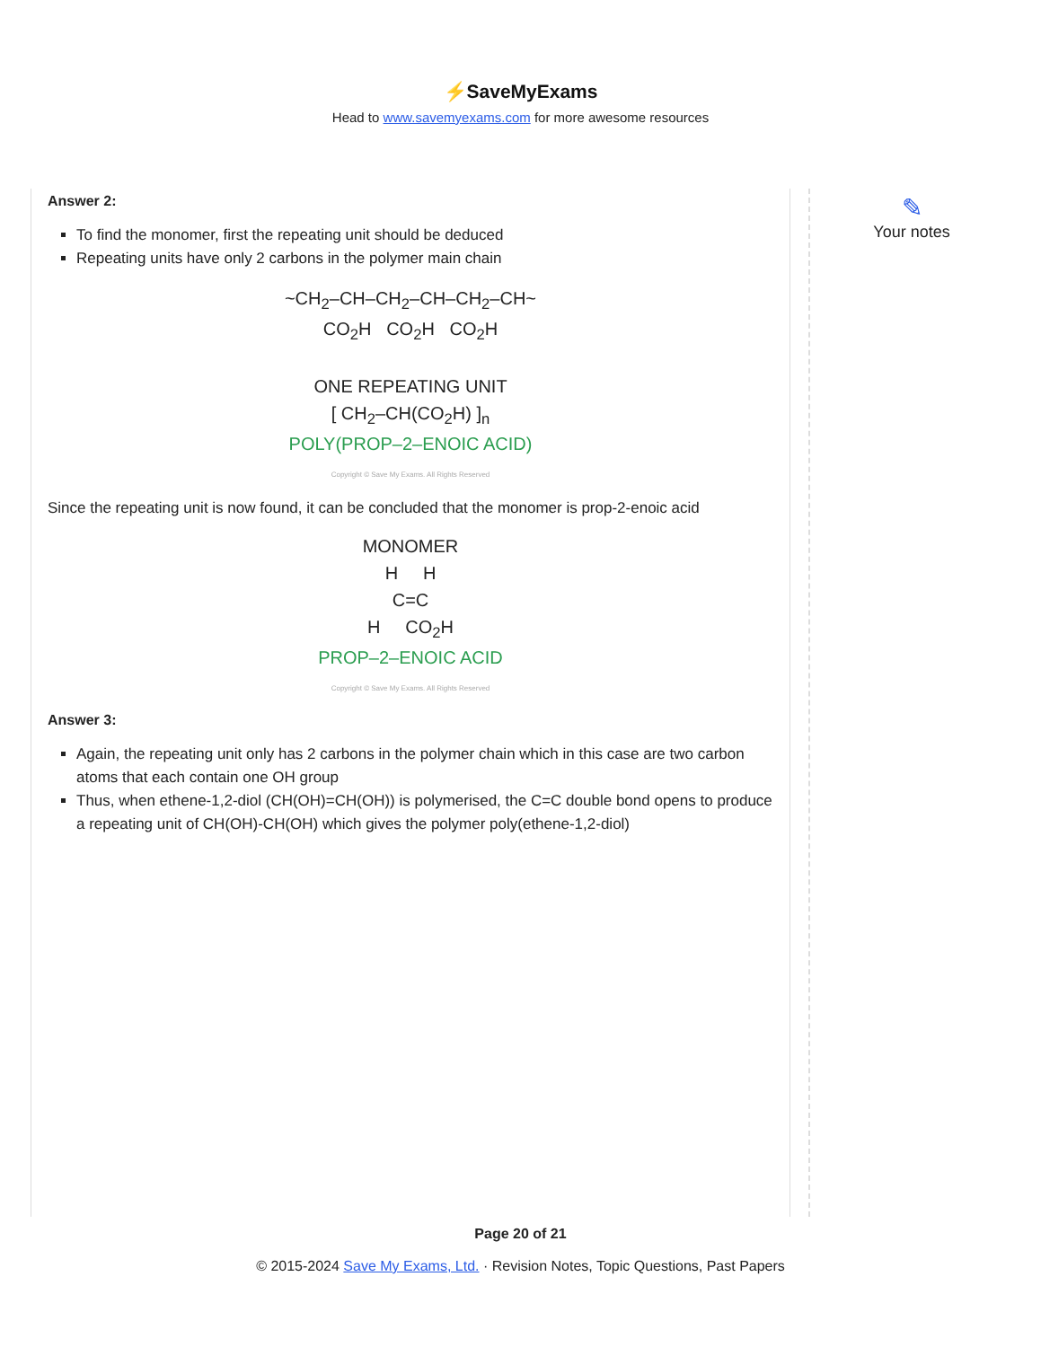⚡SaveMyExams
Head to www.savemyexams.com for more awesome resources
Answer 2:
To find the monomer, first the repeating unit should be deduced
Repeating units have only 2 carbons in the polymer main chain
~CH<sub>2</sub>–CH–CH<sub>2</sub>–CH–CH<sub>2</sub>–CH~
CO<sub>2</sub>H CO<sub>2</sub>H CO<sub>2</sub>H
ONE REPEATING UNIT
[ CH<sub>2</sub>–CH(CO<sub>2</sub>H) ]<sub>n</sub>
POLY(PROP–2–ENOIC ACID)
Copyright © Save My Exams. All Rights Reserved
Since the repeating unit is now found, it can be concluded that the monomer is prop-2-enoic acid
MONOMER
H H
C=C
H CO<sub>2</sub>H
PROP–2–ENOIC ACID
Copyright © Save My Exams. All Rights Reserved
Answer 3:
Again, the repeating unit only has 2 carbons in the polymer chain which in this case are two carbon atoms that each contain one OH group
Thus, when ethene-1,2-diol (CH(OH)=CH(OH)) is polymerised, the C=C double bond opens to produce a repeating unit of CH(OH)-CH(OH) which gives the polymer poly(ethene-1,2-diol)
✎
Your notes
Page 20 of 21
© 2015-2024 Save My Exams, Ltd. · Revision Notes, Topic Questions, Past Papers